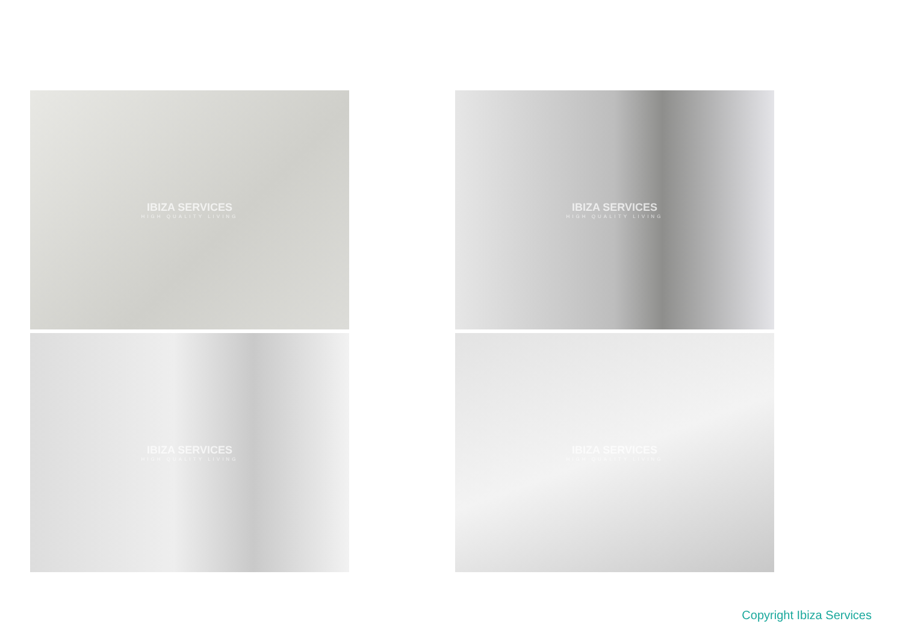IBIZA SERVICES
HIGH QUALITY LIVING
IBIZA SERVICES
HIGH QUALITY LIVING
IBIZA SERVICES
HIGH QUALITY LIVING
IBIZA SERVICES
HIGH QUALITY LIVING
Copyright Ibiza Services